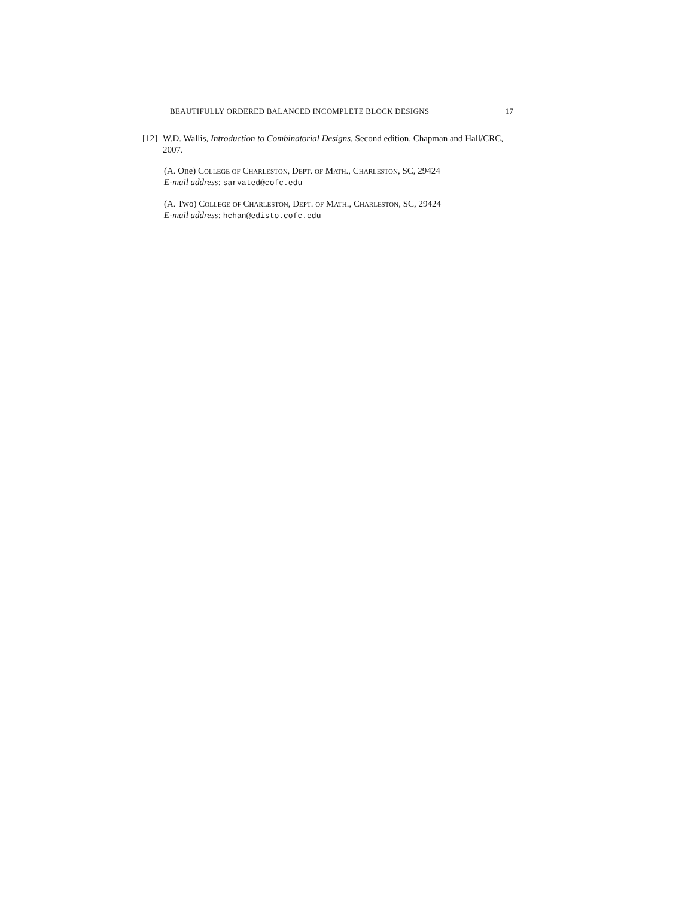BEAUTIFULLY ORDERED BALANCED INCOMPLETE BLOCK DESIGNS 17
[12] W.D. Wallis, Introduction to Combinatorial Designs, Second edition, Chapman and Hall/CRC, 2007.
(A. One) College of Charleston, Dept. of Math., Charleston, SC, 29424
E-mail address: sarvated@cofc.edu
(A. Two) College of Charleston, Dept. of Math., Charleston, SC, 29424
E-mail address: hchan@edisto.cofc.edu